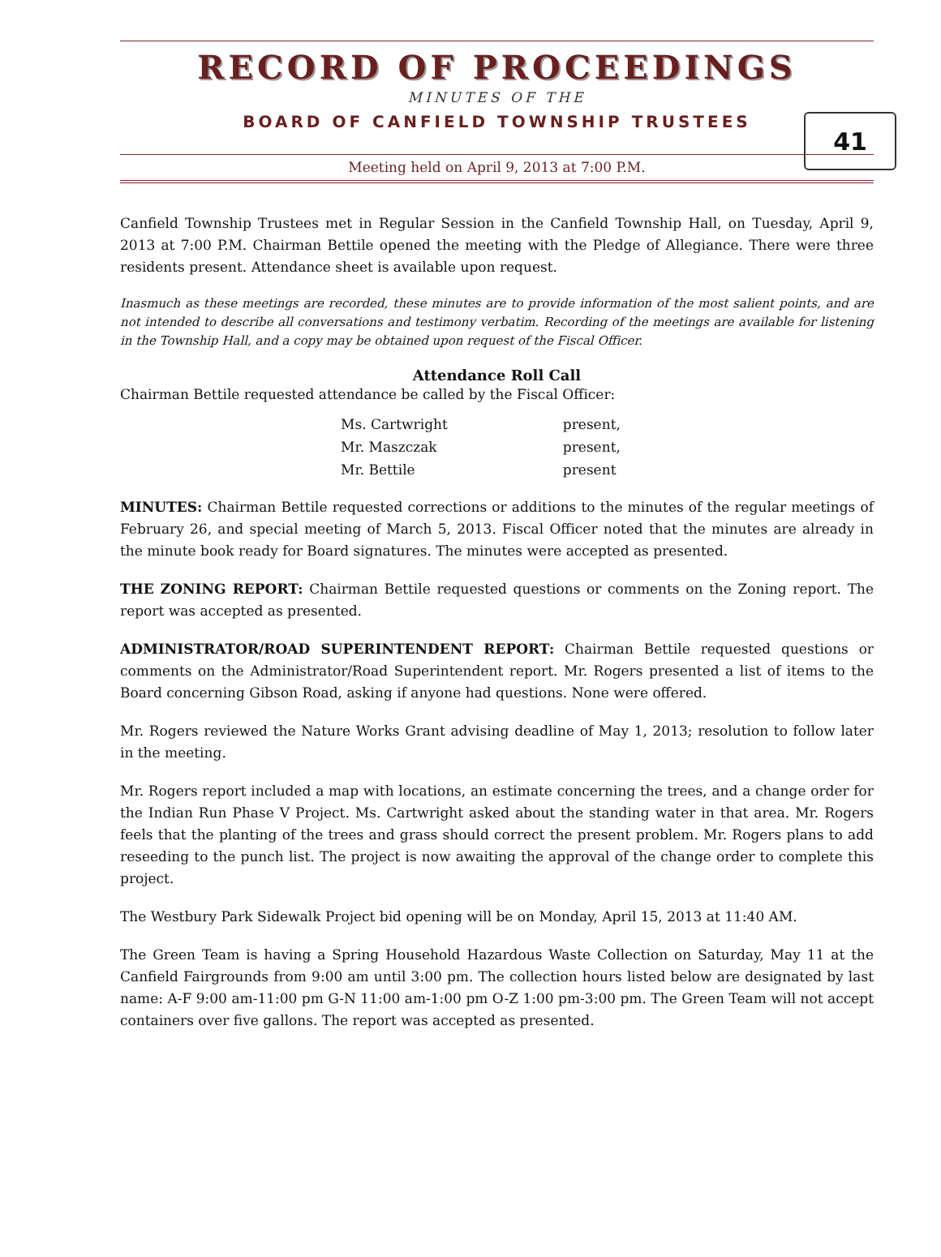RECORD OF PROCEEDINGS
MINUTES OF THE
BOARD OF CANFIELD TOWNSHIP TRUSTEES
41
Meeting held on April 9, 2013 at 7:00 P.M.
Canfield Township Trustees met in Regular Session in the Canfield Township Hall, on Tuesday, April 9, 2013 at 7:00 P.M. Chairman Bettile opened the meeting with the Pledge of Allegiance. There were three residents present. Attendance sheet is available upon request.
Inasmuch as these meetings are recorded, these minutes are to provide information of the most salient points, and are not intended to describe all conversations and testimony verbatim. Recording of the meetings are available for listening in the Township Hall, and a copy may be obtained upon request of the Fiscal Officer.
Attendance Roll Call
Chairman Bettile requested attendance be called by the Fiscal Officer:
| Ms. Cartwright | present, |
| Mr. Maszczak | present, |
| Mr. Bettile | present |
MINUTES: Chairman Bettile requested corrections or additions to the minutes of the regular meetings of February 26, and special meeting of March 5, 2013. Fiscal Officer noted that the minutes are already in the minute book ready for Board signatures. The minutes were accepted as presented.
THE ZONING REPORT: Chairman Bettile requested questions or comments on the Zoning report. The report was accepted as presented.
ADMINISTRATOR/ROAD SUPERINTENDENT REPORT: Chairman Bettile requested questions or comments on the Administrator/Road Superintendent report. Mr. Rogers presented a list of items to the Board concerning Gibson Road, asking if anyone had questions. None were offered.
Mr. Rogers reviewed the Nature Works Grant advising deadline of May 1, 2013; resolution to follow later in the meeting.
Mr. Rogers report included a map with locations, an estimate concerning the trees, and a change order for the Indian Run Phase V Project. Ms. Cartwright asked about the standing water in that area. Mr. Rogers feels that the planting of the trees and grass should correct the present problem. Mr. Rogers plans to add reseeding to the punch list. The project is now awaiting the approval of the change order to complete this project.
The Westbury Park Sidewalk Project bid opening will be on Monday, April 15, 2013 at 11:40 AM.
The Green Team is having a Spring Household Hazardous Waste Collection on Saturday, May 11 at the Canfield Fairgrounds from 9:00 am until 3:00 pm. The collection hours listed below are designated by last name: A-F 9:00 am-11:00 pm G-N 11:00 am-1:00 pm O-Z 1:00 pm-3:00 pm. The Green Team will not accept containers over five gallons. The report was accepted as presented.